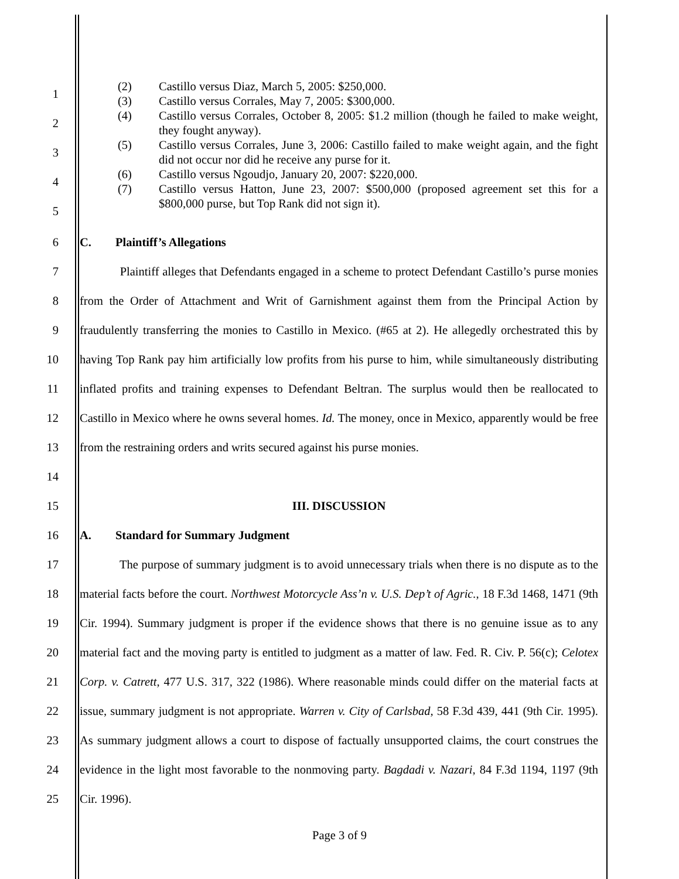1
2
3
4
5
(2) Castillo versus Diaz, March 5, 2005: $250,000.
(3) Castillo versus Corrales, May 7, 2005: $300,000.
(4) Castillo versus Corrales, October 8, 2005: $1.2 million (though he failed to make weight, they fought anyway).
(5) Castillo versus Corrales, June 3, 2006: Castillo failed to make weight again, and the fight did not occur nor did he receive any purse for it.
(6) Castillo versus Ngoudjo, January 20, 2007: $220,000.
(7) Castillo versus Hatton, June 23, 2007: $500,000 (proposed agreement set this for a $800,000 purse, but Top Rank did not sign it).
6 C. Plaintiff’s Allegations
7
8
9
10
11
12
13
14
Plaintiff alleges that Defendants engaged in a scheme to protect Defendant Castillo’s purse monies from the Order of Attachment and Writ of Garnishment against them from the Principal Action by fraudulently transferring the monies to Castillo in Mexico. (#65 at 2). He allegedly orchestrated this by having Top Rank pay him artificially low profits from his purse to him, while simultaneously distributing inflated profits and training expenses to Defendant Beltran. The surplus would then be reallocated to Castillo in Mexico where he owns several homes. Id. The money, once in Mexico, apparently would be free from the restraining orders and writs secured against his purse monies.
15 III. DISCUSSION
16 A. Standard for Summary Judgment
17
18
19
20
21
22
23
24
25
The purpose of summary judgment is to avoid unnecessary trials when there is no dispute as to the material facts before the court. Northwest Motorcycle Ass’n v. U.S. Dep’t of Agric., 18 F.3d 1468, 1471 (9th Cir. 1994). Summary judgment is proper if the evidence shows that there is no genuine issue as to any material fact and the moving party is entitled to judgment as a matter of law. Fed. R. Civ. P. 56(c); Celotex Corp. v. Catrett, 477 U.S. 317, 322 (1986). Where reasonable minds could differ on the material facts at issue, summary judgment is not appropriate. Warren v. City of Carlsbad, 58 F.3d 439, 441 (9th Cir. 1995). As summary judgment allows a court to dispose of factually unsupported claims, the court construes the evidence in the light most favorable to the nonmoving party. Bagdadi v. Nazari, 84 F.3d 1194, 1197 (9th Cir. 1996).
Page 3 of 9